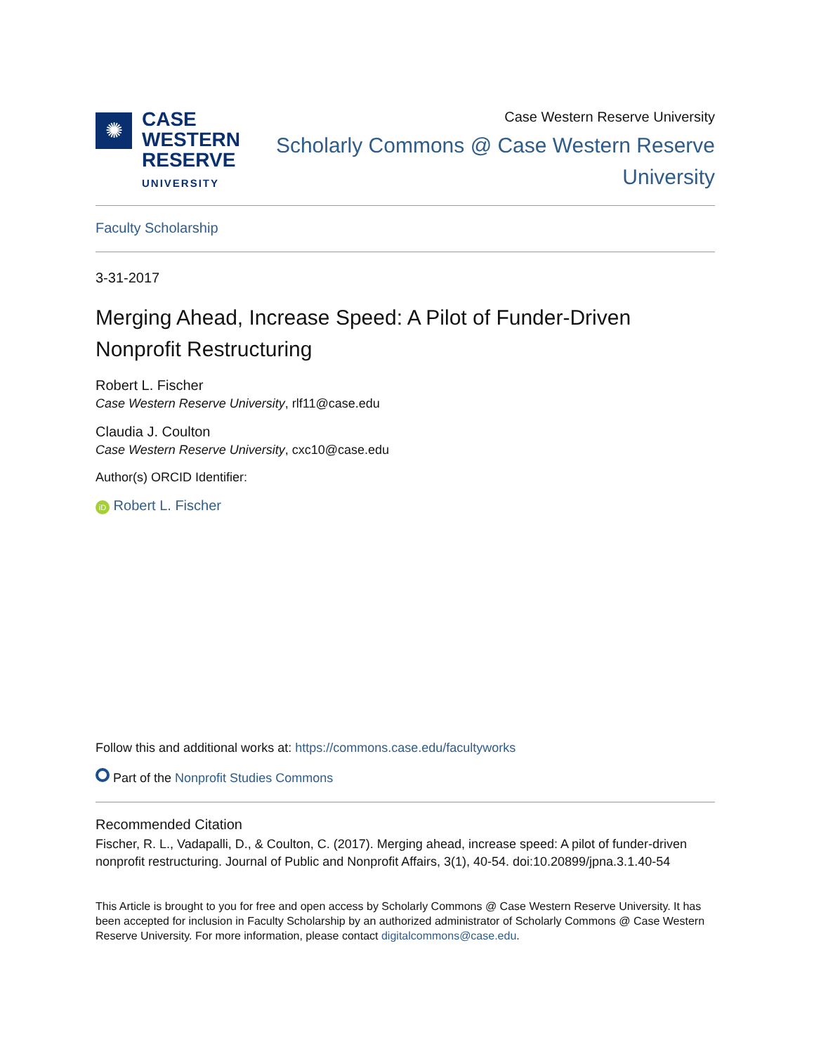✺
CASE
WESTERN
RESERVE
UNIVERSITY
Case Western Reserve University
Scholarly Commons @ Case Western Reserve
University
Faculty Scholarship
3-31-2017
Merging Ahead, Increase Speed: A Pilot of Funder-Driven Nonprofit Restructuring
Robert L. Fischer
Case Western Reserve University, rlf11@case.edu
Claudia J. Coulton
Case Western Reserve University, cxc10@case.edu
Author(s) ORCID Identifier:
iD Robert L. Fischer
Follow this and additional works at: https://commons.case.edu/facultyworks
Part of the Nonprofit Studies Commons
Recommended Citation
Fischer, R. L., Vadapalli, D., & Coulton, C. (2017). Merging ahead, increase speed: A pilot of funder-driven nonprofit restructuring. Journal of Public and Nonprofit Affairs, 3(1), 40-54. doi:10.20899/jpna.3.1.40-54
This Article is brought to you for free and open access by Scholarly Commons @ Case Western Reserve University. It has been accepted for inclusion in Faculty Scholarship by an authorized administrator of Scholarly Commons @ Case Western Reserve University. For more information, please contact digitalcommons@case.edu.